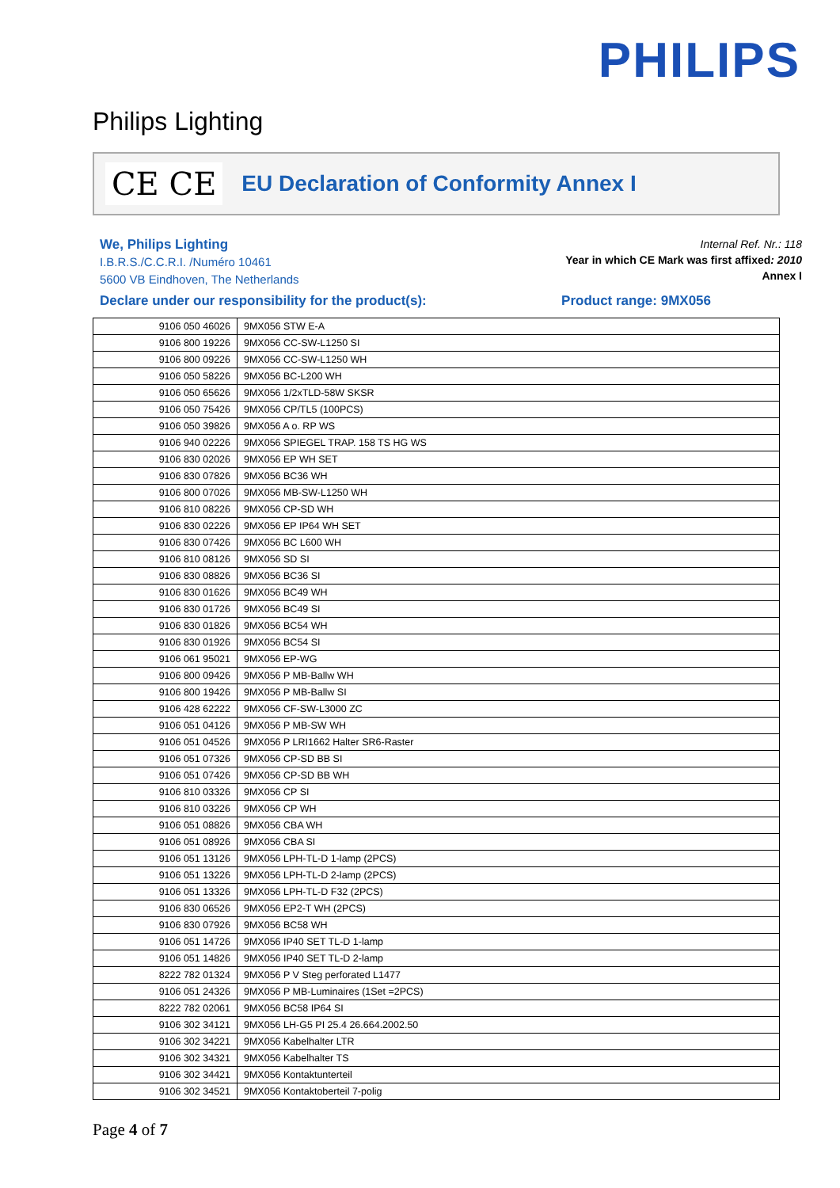PHILIPS
Philips Lighting
CE CE
EU Declaration of Conformity Annex I
We, Philips Lighting
I.B.R.S./C.C.R.I. /Numéro 10461
5600 VB Eindhoven, The Netherlands
Internal Ref. Nr.: 118
Year in which CE Mark was first affixed: 2010
Annex I
Declare under our responsibility for the product(s): Product range: 9MX056
| 9106 050 46026 | 9MX056 STW E-A |
| 9106 800 19226 | 9MX056 CC-SW-L1250 SI |
| 9106 800 09226 | 9MX056 CC-SW-L1250 WH |
| 9106 050 58226 | 9MX056 BC-L200 WH |
| 9106 050 65626 | 9MX056 1/2xTLD-58W SKSR |
| 9106 050 75426 | 9MX056 CP/TL5 (100PCS) |
| 9106 050 39826 | 9MX056 A o. RP WS |
| 9106 940 02226 | 9MX056 SPIEGEL TRAP. 158 TS HG WS |
| 9106 830 02026 | 9MX056 EP WH SET |
| 9106 830 07826 | 9MX056 BC36 WH |
| 9106 800 07026 | 9MX056 MB-SW-L1250 WH |
| 9106 810 08226 | 9MX056 CP-SD WH |
| 9106 830 02226 | 9MX056 EP IP64 WH SET |
| 9106 830 07426 | 9MX056 BC L600 WH |
| 9106 810 08126 | 9MX056 SD SI |
| 9106 830 08826 | 9MX056 BC36 SI |
| 9106 830 01626 | 9MX056 BC49 WH |
| 9106 830 01726 | 9MX056 BC49 SI |
| 9106 830 01826 | 9MX056 BC54 WH |
| 9106 830 01926 | 9MX056 BC54 SI |
| 9106 061 95021 | 9MX056 EP-WG |
| 9106 800 09426 | 9MX056 P MB-Ballw WH |
| 9106 800 19426 | 9MX056 P MB-Ballw SI |
| 9106 428 62222 | 9MX056 CF-SW-L3000 ZC |
| 9106 051 04126 | 9MX056 P MB-SW WH |
| 9106 051 04526 | 9MX056 P LRI1662 Halter SR6-Raster |
| 9106 051 07326 | 9MX056 CP-SD BB SI |
| 9106 051 07426 | 9MX056 CP-SD BB WH |
| 9106 810 03326 | 9MX056 CP SI |
| 9106 810 03226 | 9MX056 CP WH |
| 9106 051 08826 | 9MX056 CBA WH |
| 9106 051 08926 | 9MX056 CBA SI |
| 9106 051 13126 | 9MX056 LPH-TL-D 1-lamp (2PCS) |
| 9106 051 13226 | 9MX056 LPH-TL-D 2-lamp (2PCS) |
| 9106 051 13326 | 9MX056 LPH-TL-D F32 (2PCS) |
| 9106 830 06526 | 9MX056 EP2-T WH (2PCS) |
| 9106 830 07926 | 9MX056 BC58 WH |
| 9106 051 14726 | 9MX056 IP40 SET TL-D 1-lamp |
| 9106 051 14826 | 9MX056 IP40 SET TL-D 2-lamp |
| 8222 782 01324 | 9MX056 P V Steg perforated L1477 |
| 9106 051 24326 | 9MX056 P MB-Luminaires (1Set =2PCS) |
| 8222 782 02061 | 9MX056 BC58 IP64 SI |
| 9106 302 34121 | 9MX056 LH-G5 PI 25.4 26.664.2002.50 |
| 9106 302 34221 | 9MX056 Kabelhalter LTR |
| 9106 302 34321 | 9MX056 Kabelhalter TS |
| 9106 302 34421 | 9MX056 Kontaktunterteil |
| 9106 302 34521 | 9MX056 Kontaktoberteil 7-polig |
Page 4 of 7